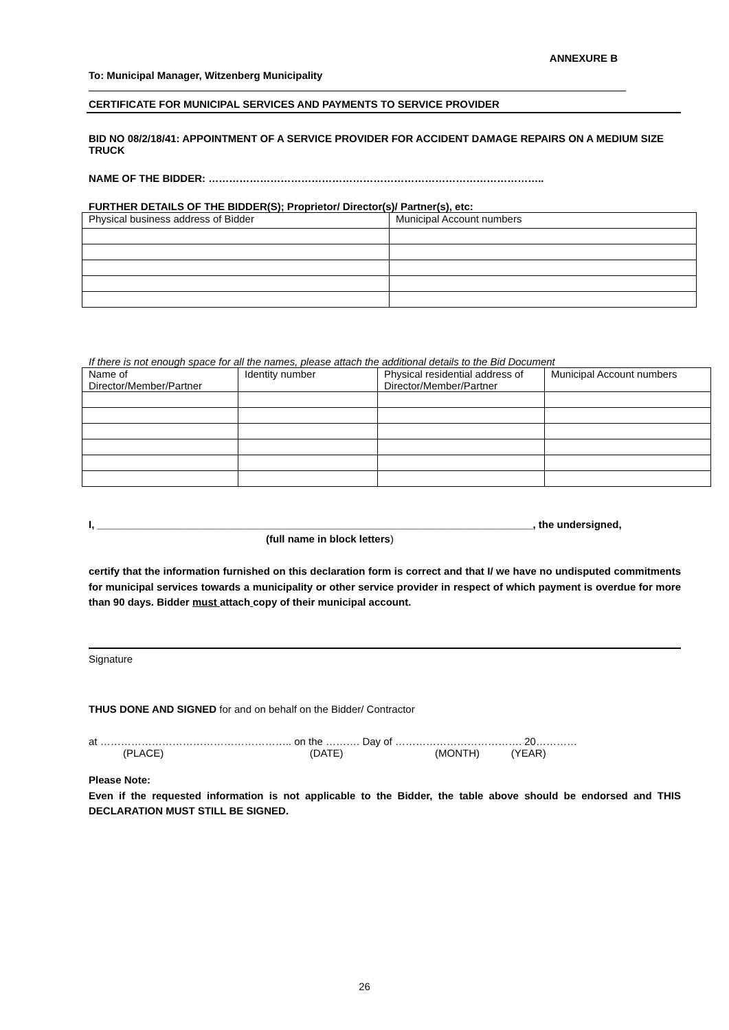ANNEXURE B
To: Municipal Manager, Witzenberg Municipality
CERTIFICATE FOR MUNICIPAL SERVICES AND PAYMENTS TO SERVICE PROVIDER
BID NO 08/2/18/41: APPOINTMENT OF A SERVICE PROVIDER FOR ACCIDENT DAMAGE REPAIRS ON A MEDIUM SIZE TRUCK
NAME OF THE BIDDER: ……………………………………………………………………………………..
FURTHER DETAILS OF THE BIDDER(S); Proprietor/ Director(s)/ Partner(s), etc:
| Physical business address of Bidder | Municipal Account numbers |
If there is not enough space for all the names, please attach the additional details to the Bid Document
| Name of Director/Member/Partner | Identity number | Physical residential address of Director/Member/Partner | Municipal Account numbers |
I, ____________________________________________________________________________, the undersigned,
(full name in block letters)
certify that the information furnished on this declaration form is correct and that I/ we have no undisputed commitments for municipal services towards a municipality or other service provider in respect of which payment is overdue for more than 90 days. Bidder must attach copy of their municipal account.
Signature
THUS DONE AND SIGNED for and on behalf on the Bidder/ Contractor
at ……………………………………………….. on the ………. Day of ………………………………. 20…………
(PLACE) (DATE) (MONTH) (YEAR)
Please Note:
Even if the requested information is not applicable to the Bidder, the table above should be endorsed and THIS DECLARATION MUST STILL BE SIGNED.
26